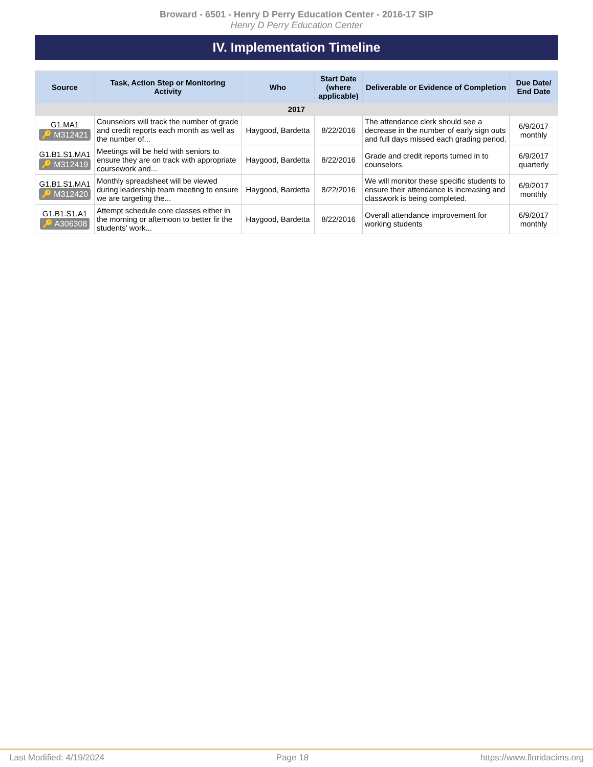Broward - 6501 - Henry D Perry Education Center - 2016-17 SIP
Henry D Perry Education Center
IV. Implementation Timeline
| Source | Task, Action Step or Monitoring Activity | Who | Start Date (where applicable) | Deliverable or Evidence of Completion | Due Date/ End Date |
| --- | --- | --- | --- | --- | --- |
| 2017 | | | | | |
| G1.MA1 🔑 M312421 | Counselors will track the number of grade and credit reports each month as well as the number of... | Haygood, Bardetta | 8/22/2016 | The attendance clerk should see a decrease in the number of early sign outs and full days missed each grading period. | 6/9/2017 monthly |
| G1.B1.S1.MA1 🔑 M312419 | Meetings will be held with seniors to ensure they are on track with appropriate coursework and... | Haygood, Bardetta | 8/22/2016 | Grade and credit reports turned in to counselors. | 6/9/2017 quarterly |
| G1.B1.S1.MA1 🔑 M312420 | Monthly spreadsheet will be viewed during leadership team meeting to ensure we are targeting the... | Haygood, Bardetta | 8/22/2016 | We will monitor these specific students to ensure their attendance is increasing and classwork is being completed. | 6/9/2017 monthly |
| G1.B1.S1.A1 🔑 A306308 | Attempt schedule core classes either in the morning or afternoon to better fir the students' work... | Haygood, Bardetta | 8/22/2016 | Overall attendance improvement for working students | 6/9/2017 monthly |
Last Modified: 4/19/2024 Page 18 https://www.floridacims.org